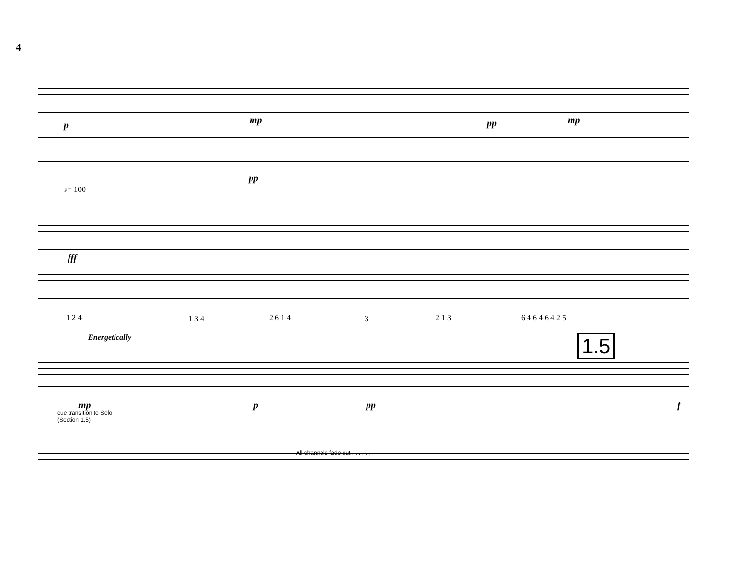4
p mp pp mp
pp
♪= 100
fff
1 2 4 1 3 4 2 6 1 4 3 2 1 3 6 4 6 4 6 4 2 5
Energetically 1.5
mp p pp f
cue transition to Solo
(Section 1.5)
All channels fade out . . . . . .